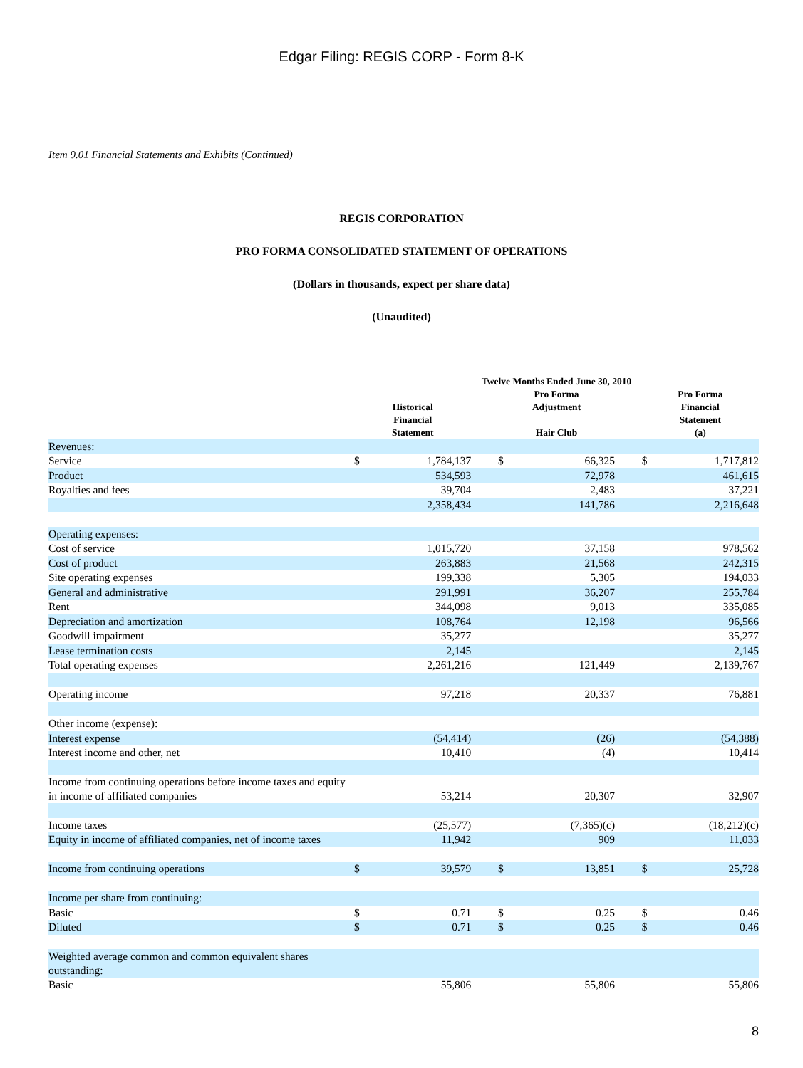Edgar Filing: REGIS CORP - Form 8-K
Item 9.01 Financial Statements and Exhibits (Continued)
REGIS CORPORATION
PRO FORMA CONSOLIDATED STATEMENT OF OPERATIONS
(Dollars in thousands, expect per share data)
(Unaudited)
| | Twelve Months Ended June 30, 2010 | | | | | | | | |
| --- | --- | --- | --- | --- | --- | --- | --- | --- | --- |
| | Historical Financial Statement | | | Pro Forma Adjustment Hair Club | | | Pro Forma Financial Statement (a) | | |
| Revenues: | | | | | | | | | |
| Service | $ | 1,784,137 | | $ | 66,325 | | $ | 1,717,812 | |
| Product | | 534,593 | | | 72,978 | | | 461,615 | |
| Royalties and fees | | 39,704 | | | 2,483 | | | 37,221 | |
| | | 2,358,434 | | | 141,786 | | | 2,216,648 | |
| Operating expenses: | | | | | | | | | |
| Cost of service | | 1,015,720 | | | 37,158 | | | 978,562 | |
| Cost of product | | 263,883 | | | 21,568 | | | 242,315 | |
| Site operating expenses | | 199,338 | | | 5,305 | | | 194,033 | |
| General and administrative | | 291,991 | | | 36,207 | | | 255,784 | |
| Rent | | 344,098 | | | 9,013 | | | 335,085 | |
| Depreciation and amortization | | 108,764 | | | 12,198 | | | 96,566 | |
| Goodwill impairment | | 35,277 | | | | | | 35,277 | |
| Lease termination costs | | 2,145 | | | | | | 2,145 | |
| Total operating expenses | | 2,261,216 | | | 121,449 | | | 2,139,767 | |
| Operating income | | 97,218 | | | 20,337 | | | 76,881 | |
| Other income (expense): | | | | | | | | | |
| Interest expense | | (54,414) | | | (26) | | | (54,388) | |
| Interest income and other, net | | 10,410 | | | (4) | | | 10,414 | |
| Income from continuing operations before income taxes and equity in income of affiliated companies | | 53,214 | | | 20,307 | | | 32,907 | |
| Income taxes | | (25,577) | | | (7,365)(c) | | | (18,212)(c) | |
| Equity in income of affiliated companies, net of income taxes | | 11,942 | | | 909 | | | 11,033 | |
| Income from continuing operations | $ | 39,579 | | $ | 13,851 | | $ | 25,728 | |
| Income per share from continuing: | | | | | | | | | |
| Basic | $ | 0.71 | | $ | 0.25 | | $ | 0.46 | |
| Diluted | $ | 0.71 | | $ | 0.25 | | $ | 0.46 | |
| Weighted average common and common equivalent shares outstanding: | | | | | | | | | |
| Basic | | 55,806 | | | 55,806 | | | 55,806 | |
8